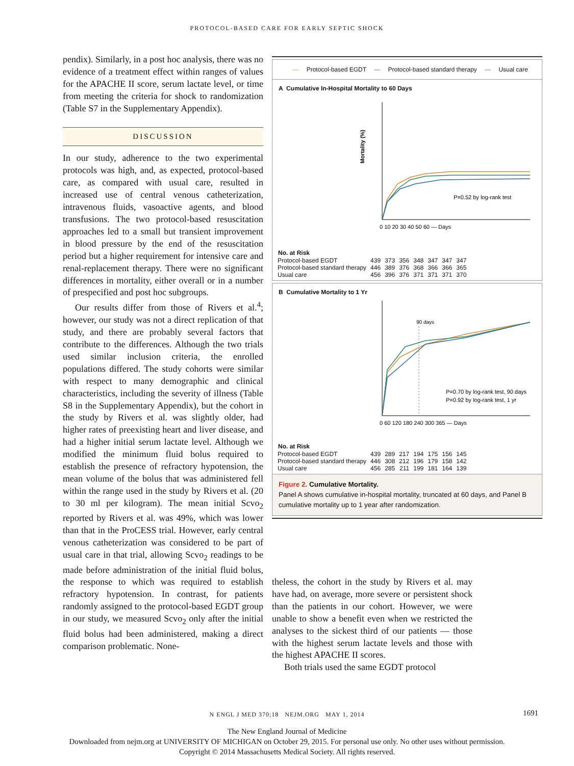PROTOCOL-BASED CARE FOR EARLY SEPTIC SHOCK
pendix). Similarly, in a post hoc analysis, there was no evidence of a treatment effect within ranges of values for the APACHE II score, serum lactate level, or time from meeting the criteria for shock to randomization (Table S7 in the Supplementary Appendix).
DISCUSSION
In our study, adherence to the two experimental protocols was high, and, as expected, protocol-based care, as compared with usual care, resulted in increased use of central venous catheterization, intravenous fluids, vasoactive agents, and blood transfusions. The two protocol-based resuscitation approaches led to a small but transient improvement in blood pressure by the end of the resuscitation period but a higher requirement for intensive care and renal-replacement therapy. There were no significant differences in mortality, either overall or in a number of prespecified and post hoc subgroups.
Our results differ from those of Rivers et al.<sup>4</sup>; however, our study was not a direct replication of that study, and there are probably several factors that contribute to the differences. Although the two trials used similar inclusion criteria, the enrolled populations differed. The study cohorts were similar with respect to many demographic and clinical characteristics, including the severity of illness (Table S8 in the Supplementary Appendix), but the cohort in the study by Rivers et al. was slightly older, had higher rates of preexisting heart and liver disease, and had a higher initial serum lactate level. Although we modified the minimum fluid bolus required to establish the presence of refractory hypotension, the mean volume of the bolus that was administered fell within the range used in the study by Rivers et al. (20 to 30 ml per kilogram). The mean initial Scvo<sub>2</sub> reported by Rivers et al. was 49%, which was lower than that in the ProCESS trial. However, early central venous catheterization was considered to be part of usual care in that trial, allowing Scvo<sub>2</sub> readings to be made before administration of the initial fluid bolus, the response to which was required to establish refractory hypotension. In contrast, for patients randomly assigned to the protocol-based EGDT group in our study, we measured Scvo<sub>2</sub> only after the initial fluid bolus had been administered, making a direct comparison problematic. None-
— Protocol-based EGDT — Protocol-based standard therapy — Usual care
A Cumulative In-Hospital Mortality to 60 Days
Mortality (%)
P=0.52 by log-rank test
0 10 20 30 40 50 60 — Days
| No. at Risk | | | | | | | |
| --- | --- | --- | --- | --- | --- | --- | --- |
| Protocol-based EGDT | 439 | 373 | 356 | 348 | 347 | 347 | 347 |
| Protocol-based standard therapy | 446 | 389 | 376 | 368 | 366 | 366 | 365 |
| Usual care | 456 | 396 | 376 | 371 | 371 | 371 | 370 |
B Cumulative Mortality to 1 Yr
90 days
P=0.70 by log-rank test, 90 days
P=0.92 by log-rank test, 1 yr
0 60 120 180 240 300 365 — Days
| No. at Risk | | | | | | | |
| --- | --- | --- | --- | --- | --- | --- | --- |
| Protocol-based EGDT | 439 | 289 | 217 | 194 | 175 | 156 | 145 |
| Protocol-based standard therapy | 446 | 308 | 212 | 196 | 179 | 158 | 142 |
| Usual care | 456 | 285 | 211 | 199 | 181 | 164 | 139 |
Figure 2. Cumulative Mortality.
Panel A shows cumulative in-hospital mortality, truncated at 60 days, and Panel B cumulative mortality up to 1 year after randomization.
theless, the cohort in the study by Rivers et al. may have had, on average, more severe or persistent shock than the patients in our cohort. However, we were unable to show a benefit even when we restricted the analyses to the sickest third of our patients — those with the highest serum lactate levels and those with the highest APACHE II scores.
Both trials used the same EGDT protocol
N ENGL J MED 370;18 NEJM.ORG MAY 1, 2014 1691
The New England Journal of Medicine
Downloaded from nejm.org at UNIVERSITY OF MICHIGAN on October 29, 2015. For personal use only. No other uses without permission.
Copyright © 2014 Massachusetts Medical Society. All rights reserved.